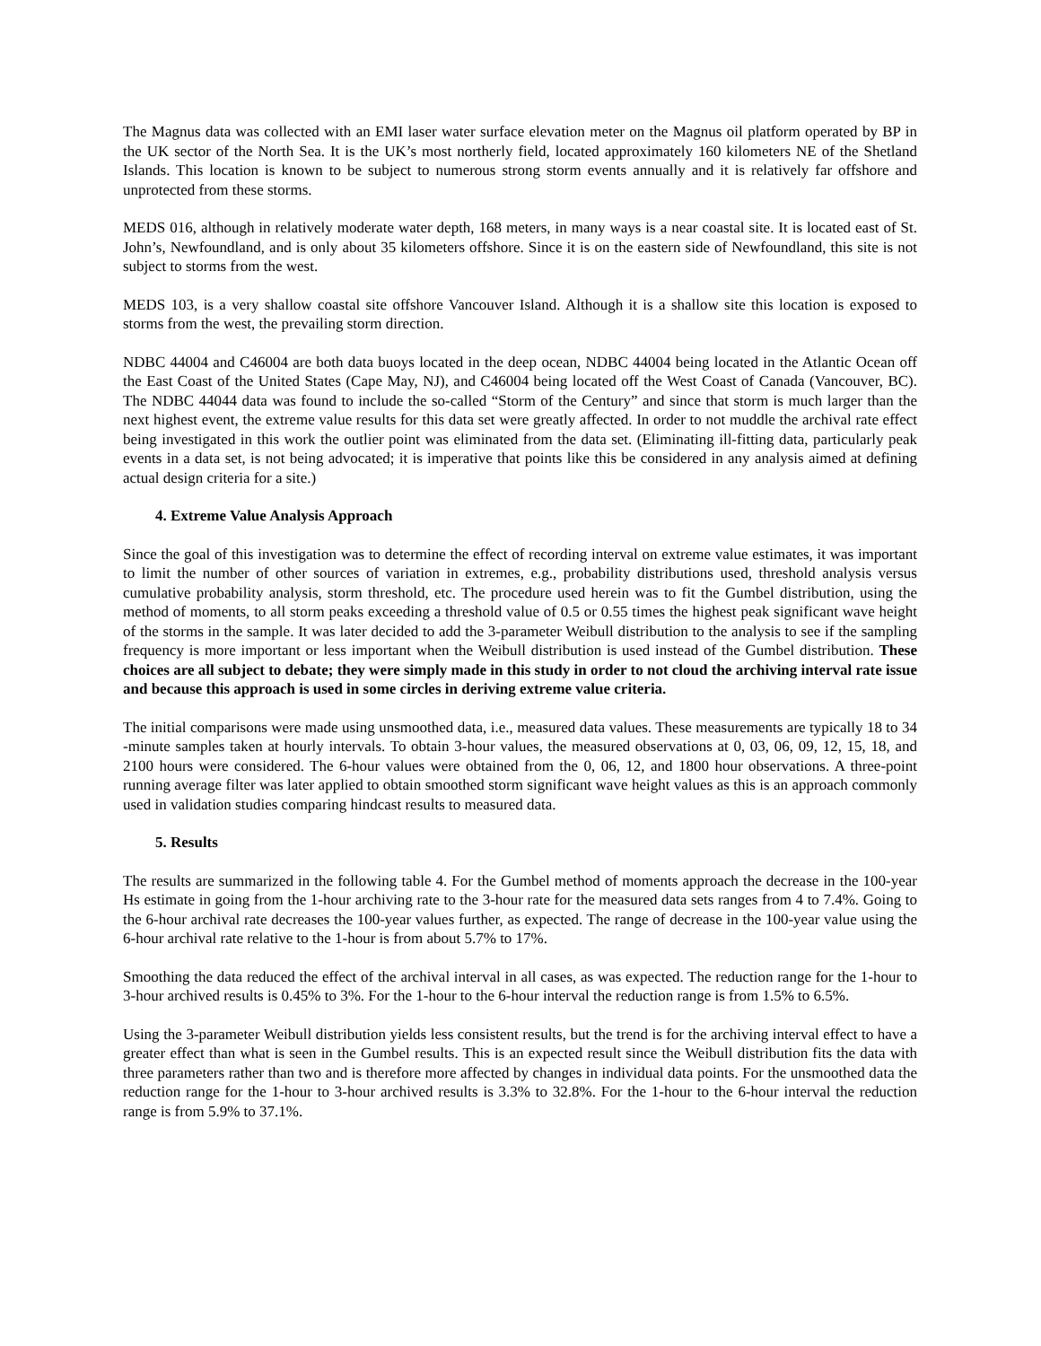The Magnus data was collected with an EMI laser water surface elevation meter on the Magnus oil platform operated by BP in the UK sector of the North Sea. It is the UK’s most northerly field, located approximately 160 kilometers NE of the Shetland Islands. This location is known to be subject to numerous strong storm events annually and it is relatively far offshore and unprotected from these storms.
MEDS 016, although in relatively moderate water depth, 168 meters, in many ways is a near coastal site. It is located east of St. John’s, Newfoundland, and is only about 35 kilometers offshore. Since it is on the eastern side of Newfoundland, this site is not subject to storms from the west.
MEDS 103, is a very shallow coastal site offshore Vancouver Island. Although it is a shallow site this location is exposed to storms from the west, the prevailing storm direction.
NDBC 44004 and C46004 are both data buoys located in the deep ocean, NDBC 44004 being located in the Atlantic Ocean off the East Coast of the United States (Cape May, NJ), and C46004 being located off the West Coast of Canada (Vancouver, BC). The NDBC 44044 data was found to include the so-called “Storm of the Century” and since that storm is much larger than the next highest event, the extreme value results for this data set were greatly affected. In order to not muddle the archival rate effect being investigated in this work the outlier point was eliminated from the data set. (Eliminating ill-fitting data, particularly peak events in a data set, is not being advocated; it is imperative that points like this be considered in any analysis aimed at defining actual design criteria for a site.)
4. Extreme Value Analysis Approach
Since the goal of this investigation was to determine the effect of recording interval on extreme value estimates, it was important to limit the number of other sources of variation in extremes, e.g., probability distributions used, threshold analysis versus cumulative probability analysis, storm threshold, etc. The procedure used herein was to fit the Gumbel distribution, using the method of moments, to all storm peaks exceeding a threshold value of 0.5 or 0.55 times the highest peak significant wave height of the storms in the sample. It was later decided to add the 3-parameter Weibull distribution to the analysis to see if the sampling frequency is more important or less important when the Weibull distribution is used instead of the Gumbel distribution. These choices are all subject to debate; they were simply made in this study in order to not cloud the archiving interval rate issue and because this approach is used in some circles in deriving extreme value criteria.
The initial comparisons were made using unsmoothed data, i.e., measured data values. These measurements are typically 18 to 34 -minute samples taken at hourly intervals. To obtain 3-hour values, the measured observations at 0, 03, 06, 09, 12, 15, 18, and 2100 hours were considered. The 6-hour values were obtained from the 0, 06, 12, and 1800 hour observations. A three-point running average filter was later applied to obtain smoothed storm significant wave height values as this is an approach commonly used in validation studies comparing hindcast results to measured data.
5. Results
The results are summarized in the following table 4. For the Gumbel method of moments approach the decrease in the 100-year Hs estimate in going from the 1-hour archiving rate to the 3-hour rate for the measured data sets ranges from 4 to 7.4%. Going to the 6-hour archival rate decreases the 100-year values further, as expected. The range of decrease in the 100-year value using the 6-hour archival rate relative to the 1-hour is from about 5.7% to 17%.
Smoothing the data reduced the effect of the archival interval in all cases, as was expected. The reduction range for the 1-hour to 3-hour archived results is 0.45% to 3%. For the 1-hour to the 6-hour interval the reduction range is from 1.5% to 6.5%.
Using the 3-parameter Weibull distribution yields less consistent results, but the trend is for the archiving interval effect to have a greater effect than what is seen in the Gumbel results. This is an expected result since the Weibull distribution fits the data with three parameters rather than two and is therefore more affected by changes in individual data points. For the unsmoothed data the reduction range for the 1-hour to 3-hour archived results is 3.3% to 32.8%. For the 1-hour to the 6-hour interval the reduction range is from 5.9% to 37.1%.